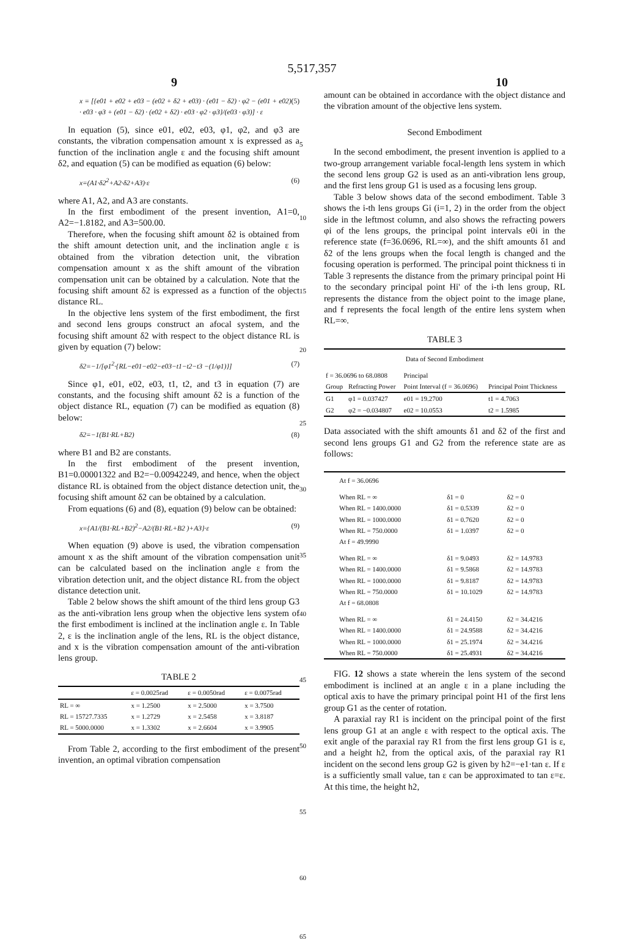5,517,357
9 10
x = [{e01 + e02 + e03 − (e02 + δ2 + e03) · (e01 − δ2) · φ2 − (e01 + e02) · e03 · φ3 + (e01 − δ2) · (e02 + δ2) · e03 · φ2 · φ3}/(e03 · φ3)] · ε (5)
In equation (5), since e01, e02, e03, φ1, φ2, and φ3 are constants, the vibration compensation amount x is expressed as a function of the inclination angle ε and the focusing shift amount δ2, and equation (5) can be modified as equation (6) below:
x=(A1·δ2<sup>2</sup>+A2·δ2+A3)·ε (6)
where A1, A2, and A3 are constants.
In the first embodiment of the present invention, A1=0, A2=−1.8182, and A3=500.00.
Therefore, when the focusing shift amount δ2 is obtained from the shift amount detection unit, and the inclination angle ε is obtained from the vibration detection unit, the vibration compensation amount x as the shift amount of the vibration compensation unit can be obtained by a calculation. Note that the focusing shift amount δ2 is expressed as a function of the object distance RL.
In the objective lens system of the first embodiment, the first and second lens groups construct an afocal system, and the focusing shift amount δ2 with respect to the object distance RL is given by equation (7) below:
δ2=−1/[φ1<sup>2</sup>·{RL−e01−e02−e03−t1−t2−t3 −(1/φ1)}] (7)
Since φ1, e01, e02, e03, t1, t2, and t3 in equation (7) are constants, and the focusing shift amount δ2 is a function of the object distance RL, equation (7) can be modified as equation (8) below:
δ2=−1(B1·RL+B2) (8)
where B1 and B2 are constants.
In the first embodiment of the present invention, B1=0.00001322 and B2=−0.00942249, and hence, when the object distance RL is obtained from the object distance detection unit, the focusing shift amount δ2 can be obtained by a calculation.
From equations (6) and (8), equation (9) below can be obtained:
x={A1/(B1·RL+B2)<sup>2</sup>−A2/(B1·RL+B2 )+A3}·ε (9)
When equation (9) above is used, the vibration compensation amount x as the shift amount of the vibration compensation unit can be calculated based on the inclination angle ε from the vibration detection unit, and the object distance RL from the object distance detection unit.
Table 2 below shows the shift amount of the third lens group G3 as the anti-vibration lens group when the objective lens system of the first embodiment is inclined at the inclination angle ε. In Table 2, ε is the inclination angle of the lens, RL is the object distance, and x is the vibration compensation amount of the anti-vibration lens group.
TABLE 2
| | ε = 0.0025rad | ε = 0.0050rad | ε = 0.0075rad |
| --- | --- | --- | --- |
| RL = ∞ | x = 1.2500 | x = 2.5000 | x = 3.7500 |
| RL = 15727.7335 | x = 1.2729 | x = 2.5458 | x = 3.8187 |
| RL = 5000.0000 | x = 1.3302 | x = 2.6604 | x = 3.9905 |
From Table 2, according to the first embodiment of the present invention, an optimal vibration compensation
5
10
15
20
25
30
35
40
45
50
55
60
65
amount can be obtained in accordance with the object distance and the vibration amount of the objective lens system.
Second Embodiment
In the second embodiment, the present invention is applied to a two-group arrangement variable focal-length lens system in which the second lens group G2 is used as an anti-vibration lens group, and the first lens group G1 is used as a focusing lens group.
Table 3 below shows data of the second embodiment. Table 3 shows the i-th lens groups Gi (i=1, 2) in the order from the object side in the leftmost column, and also shows the refracting powers φi of the lens groups, the principal point intervals e0i in the reference state (f=36.0696, RL=∞), and the shift amounts δ1 and δ2 of the lens groups when the focal length is changed and the focusing operation is performed. The principal point thickness ti in Table 3 represents the distance from the primary principal point Hi to the secondary principal point Hi' of the i-th lens group, RL represents the distance from the object point to the image plane, and f represents the focal length of the entire lens system when RL=∞.
TABLE 3
| Data of Second Embodiment | | | |
| f = 36.0696 to 68.0808 | | Principal | |
| Group | Refracting Power | Point Interval (f = 36.0696) | Principal Point Thickness |
| G1 | φ1 = 0.037427 | e01 = 19.2700 | t1 = 4.7063 |
| G2 | φ2 = −0.034807 | e02 = 10.0553 | t2 = 1.5985 |
Data associated with the shift amounts δ1 and δ2 of the first and second lens groups G1 and G2 from the reference state are as follows:
| At f = 36.0696 | | |
| When RL = ∞ | δ1 = 0 | δ2 = 0 |
| When RL = 1400.0000 | δ1 = 0.5339 | δ2 = 0 |
| When RL = 1000.0000 | δ1 = 0.7620 | δ2 = 0 |
| When RL = 750.0000 | δ1 = 1.0397 | δ2 = 0 |
| At f = 49.9990 | | |
| When RL = ∞ | δ1 = 9.0493 | δ2 = 14.9783 |
| When RL = 1400.0000 | δ1 = 9.5868 | δ2 = 14.9783 |
| When RL = 1000.0000 | δ1 = 9.8187 | δ2 = 14.9783 |
| When RL = 750.0000 | δ1 = 10.1029 | δ2 = 14.9783 |
| At f = 68.0808 | | |
| When RL = ∞ | δ1 = 24.4150 | δ2 = 34.4216 |
| When RL = 1400.0000 | δ1 = 24.9588 | δ2 = 34.4216 |
| When RL = 1000.0000 | δ1 = 25.1974 | δ2 = 34.4216 |
| When RL = 750.0000 | δ1 = 25.4931 | δ2 = 34.4216 |
FIG. 12 shows a state wherein the lens system of the second embodiment is inclined at an angle ε in a plane including the optical axis to have the primary principal point H1 of the first lens group G1 as the center of rotation.
A paraxial ray R1 is incident on the principal point of the first lens group G1 at an angle ε with respect to the optical axis. The exit angle of the paraxial ray R1 from the first lens group G1 is ε, and a height h2, from the optical axis, of the paraxial ray R1 incident on the second lens group G2 is given by h2=−e1·tan ε. If ε is a sufficiently small value, tan ε can be approximated to tan ε=ε. At this time, the height h2,